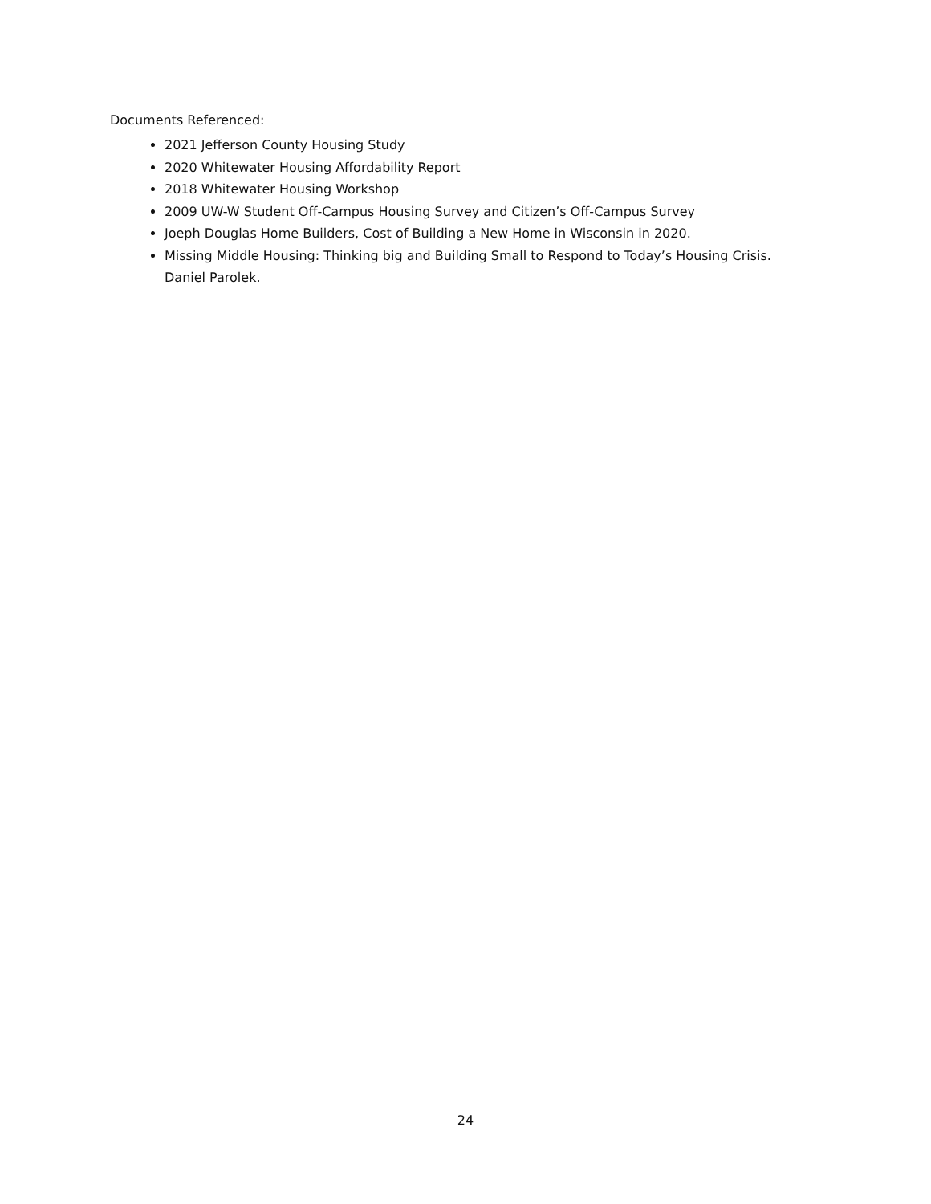Documents Referenced:
2021 Jefferson County Housing Study
2020 Whitewater Housing Affordability Report
2018 Whitewater Housing Workshop
2009 UW-W Student Off-Campus Housing Survey and Citizen’s Off-Campus Survey
Joeph Douglas Home Builders, Cost of Building a New Home in Wisconsin in 2020.
Missing Middle Housing: Thinking big and Building Small to Respond to Today’s Housing Crisis. Daniel Parolek.
24